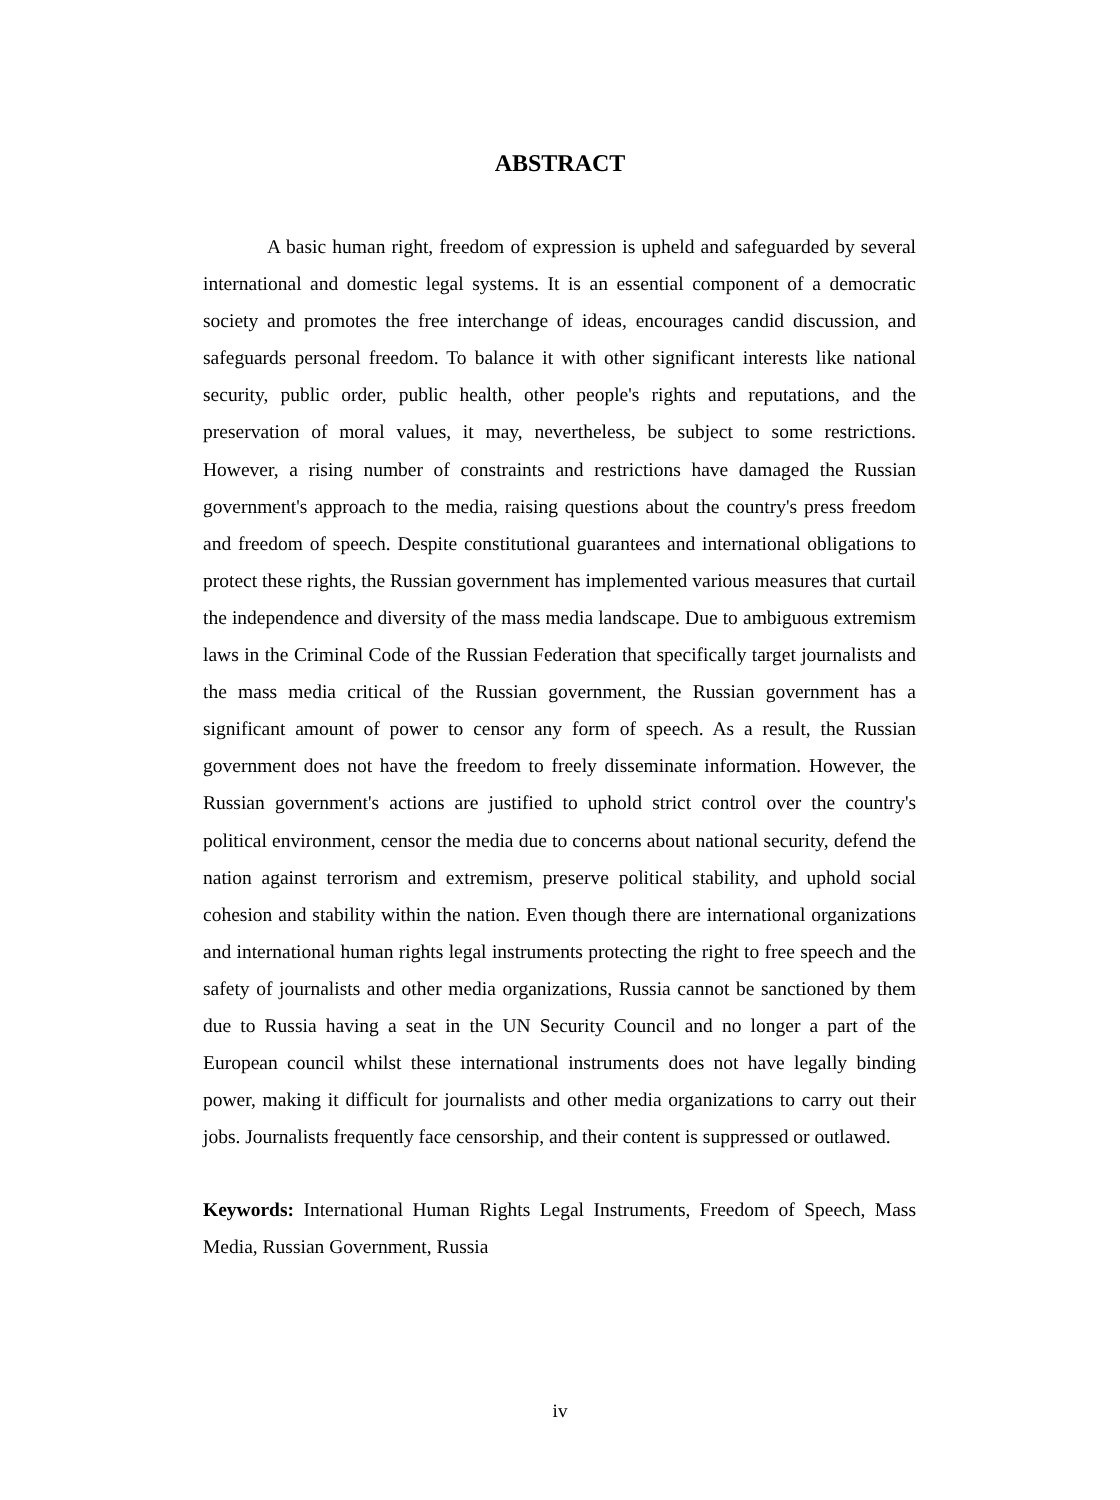ABSTRACT
A basic human right, freedom of expression is upheld and safeguarded by several international and domestic legal systems. It is an essential component of a democratic society and promotes the free interchange of ideas, encourages candid discussion, and safeguards personal freedom. To balance it with other significant interests like national security, public order, public health, other people's rights and reputations, and the preservation of moral values, it may, nevertheless, be subject to some restrictions. However, a rising number of constraints and restrictions have damaged the Russian government's approach to the media, raising questions about the country's press freedom and freedom of speech. Despite constitutional guarantees and international obligations to protect these rights, the Russian government has implemented various measures that curtail the independence and diversity of the mass media landscape. Due to ambiguous extremism laws in the Criminal Code of the Russian Federation that specifically target journalists and the mass media critical of the Russian government, the Russian government has a significant amount of power to censor any form of speech. As a result, the Russian government does not have the freedom to freely disseminate information. However, the Russian government's actions are justified to uphold strict control over the country's political environment, censor the media due to concerns about national security, defend the nation against terrorism and extremism, preserve political stability, and uphold social cohesion and stability within the nation. Even though there are international organizations and international human rights legal instruments protecting the right to free speech and the safety of journalists and other media organizations, Russia cannot be sanctioned by them due to Russia having a seat in the UN Security Council and no longer a part of the European council whilst these international instruments does not have legally binding power, making it difficult for journalists and other media organizations to carry out their jobs. Journalists frequently face censorship, and their content is suppressed or outlawed.
Keywords: International Human Rights Legal Instruments, Freedom of Speech, Mass Media, Russian Government, Russia
iv